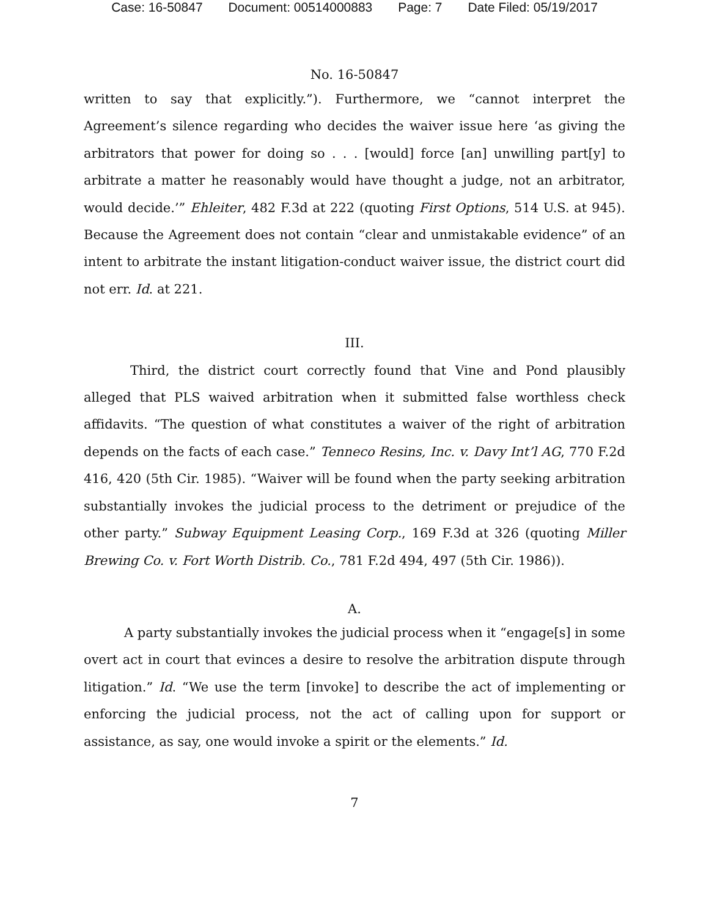Case: 16-50847 Document: 00514000883 Page: 7 Date Filed: 05/19/2017
No. 16-50847
written to say that explicitly.”). Furthermore, we “cannot interpret the Agreement’s silence regarding who decides the waiver issue here ‘as giving the arbitrators that power for doing so . . . [would] force [an] unwilling part[y] to arbitrate a matter he reasonably would have thought a judge, not an arbitrator, would decide.’” Ehleiter, 482 F.3d at 222 (quoting First Options, 514 U.S. at 945). Because the Agreement does not contain “clear and unmistakable evidence” of an intent to arbitrate the instant litigation-conduct waiver issue, the district court did not err. Id. at 221.
III.
Third, the district court correctly found that Vine and Pond plausibly alleged that PLS waived arbitration when it submitted false worthless check affidavits. “The question of what constitutes a waiver of the right of arbitration depends on the facts of each case.” Tenneco Resins, Inc. v. Davy Int’l AG, 770 F.2d 416, 420 (5th Cir. 1985). “Waiver will be found when the party seeking arbitration substantially invokes the judicial process to the detriment or prejudice of the other party.” Subway Equipment Leasing Corp., 169 F.3d at 326 (quoting Miller Brewing Co. v. Fort Worth Distrib. Co., 781 F.2d 494, 497 (5th Cir. 1986)).
A.
A party substantially invokes the judicial process when it “engage[s] in some overt act in court that evinces a desire to resolve the arbitration dispute through litigation.” Id. “We use the term [invoke] to describe the act of implementing or enforcing the judicial process, not the act of calling upon for support or assistance, as say, one would invoke a spirit or the elements.” Id.
7